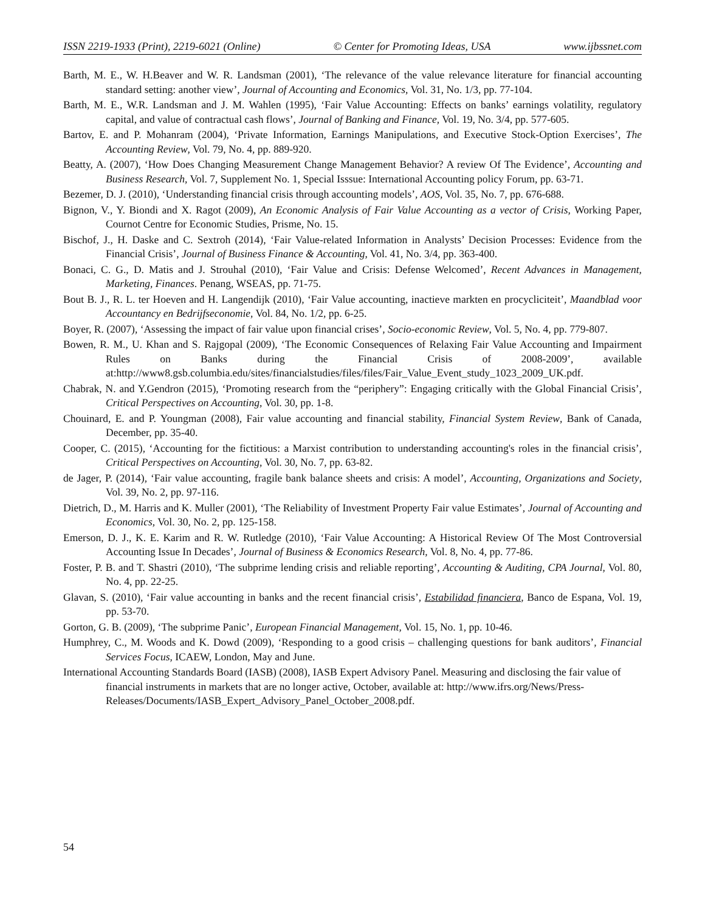ISSN 2219-1933 (Print), 2219-6021 (Online) © Center for Promoting Ideas, USA www.ijbssnet.com
Barth, M. E., W. H.Beaver and W. R. Landsman (2001), ‘The relevance of the value relevance literature for financial accounting standard setting: another view’, Journal of Accounting and Economics, Vol. 31, No. 1/3, pp. 77-104.
Barth, M. E., W.R. Landsman and J. M. Wahlen (1995), ‘Fair Value Accounting: Effects on banks’ earnings volatility, regulatory capital, and value of contractual cash flows’, Journal of Banking and Finance, Vol. 19, No. 3/4, pp. 577-605.
Bartov, E. and P. Mohanram (2004), ‘Private Information, Earnings Manipulations, and Executive Stock-Option Exercises’, The Accounting Review, Vol. 79, No. 4, pp. 889-920.
Beatty, A. (2007), ‘How Does Changing Measurement Change Management Behavior? A review Of The Evidence’, Accounting and Business Research, Vol. 7, Supplement No. 1, Special Isssue: International Accounting policy Forum, pp. 63-71.
Bezemer, D. J. (2010), ‘Understanding financial crisis through accounting models’, AOS, Vol. 35, No. 7, pp. 676-688.
Bignon, V., Y. Biondi and X. Ragot (2009), An Economic Analysis of Fair Value Accounting as a vector of Crisis, Working Paper, Cournot Centre for Economic Studies, Prisme, No. 15.
Bischof, J., H. Daske and C. Sextroh (2014), ‘Fair Value-related Information in Analysts’ Decision Processes: Evidence from the Financial Crisis’, Journal of Business Finance & Accounting, Vol. 41, No. 3/4, pp. 363-400.
Bonaci, C. G., D. Matis and J. Strouhal (2010), ‘Fair Value and Crisis: Defense Welcomed’, Recent Advances in Management, Marketing, Finances. Penang, WSEAS, pp. 71-75.
Bout B. J., R. L. ter Hoeven and H. Langendijk (2010), ‘Fair Value accounting, inactieve markten en procycliciteit’, Maandblad voor Accountancy en Bedrijfseconomie, Vol. 84, No. 1/2, pp. 6-25.
Boyer, R. (2007), ‘Assessing the impact of fair value upon financial crises’, Socio-economic Review, Vol. 5, No. 4, pp. 779-807.
Bowen, R. M., U. Khan and S. Rajgopal (2009), ‘The Economic Consequences of Relaxing Fair Value Accounting and Impairment Rules on Banks during the Financial Crisis of 2008-2009’, available at:http://www8.gsb.columbia.edu/sites/financialstudies/files/files/Fair_Value_Event_study_1023_2009_UK.pdf.
Chabrak, N. and Y.Gendron (2015), ‘Promoting research from the “periphery”: Engaging critically with the Global Financial Crisis’, Critical Perspectives on Accounting, Vol. 30, pp. 1-8.
Chouinard, E. and P. Youngman (2008), Fair value accounting and financial stability, Financial System Review, Bank of Canada, December, pp. 35-40.
Cooper, C. (2015), ‘Accounting for the fictitious: a Marxist contribution to understanding accounting's roles in the financial crisis’, Critical Perspectives on Accounting, Vol. 30, No. 7, pp. 63-82.
de Jager, P. (2014), ‘Fair value accounting, fragile bank balance sheets and crisis: A model’, Accounting, Organizations and Society, Vol. 39, No. 2, pp. 97-116.
Dietrich, D., M. Harris and K. Muller (2001), ‘The Reliability of Investment Property Fair value Estimates’, Journal of Accounting and Economics, Vol. 30, No. 2, pp. 125-158.
Emerson, D. J., K. E. Karim and R. W. Rutledge (2010), ‘Fair Value Accounting: A Historical Review Of The Most Controversial Accounting Issue In Decades’, Journal of Business & Economics Research, Vol. 8, No. 4, pp. 77-86.
Foster, P. B. and T. Shastri (2010), ‘The subprime lending crisis and reliable reporting’, Accounting & Auditing, CPA Journal, Vol. 80, No. 4, pp. 22-25.
Glavan, S. (2010), ‘Fair value accounting in banks and the recent financial crisis’, Estabilidad financiera, Banco de Espana, Vol. 19, pp. 53-70.
Gorton, G. B. (2009), ‘The subprime Panic’, European Financial Management, Vol. 15, No. 1, pp. 10-46.
Humphrey, C., M. Woods and K. Dowd (2009), ‘Responding to a good crisis – challenging questions for bank auditors’, Financial Services Focus, ICAEW, London, May and June.
International Accounting Standards Board (IASB) (2008), IASB Expert Advisory Panel. Measuring and disclosing the fair value of financial instruments in markets that are no longer active, October, available at: http://www.ifrs.org/News/Press-
Releases/Documents/IASB_Expert_Advisory_Panel_October_2008.pdf.
54